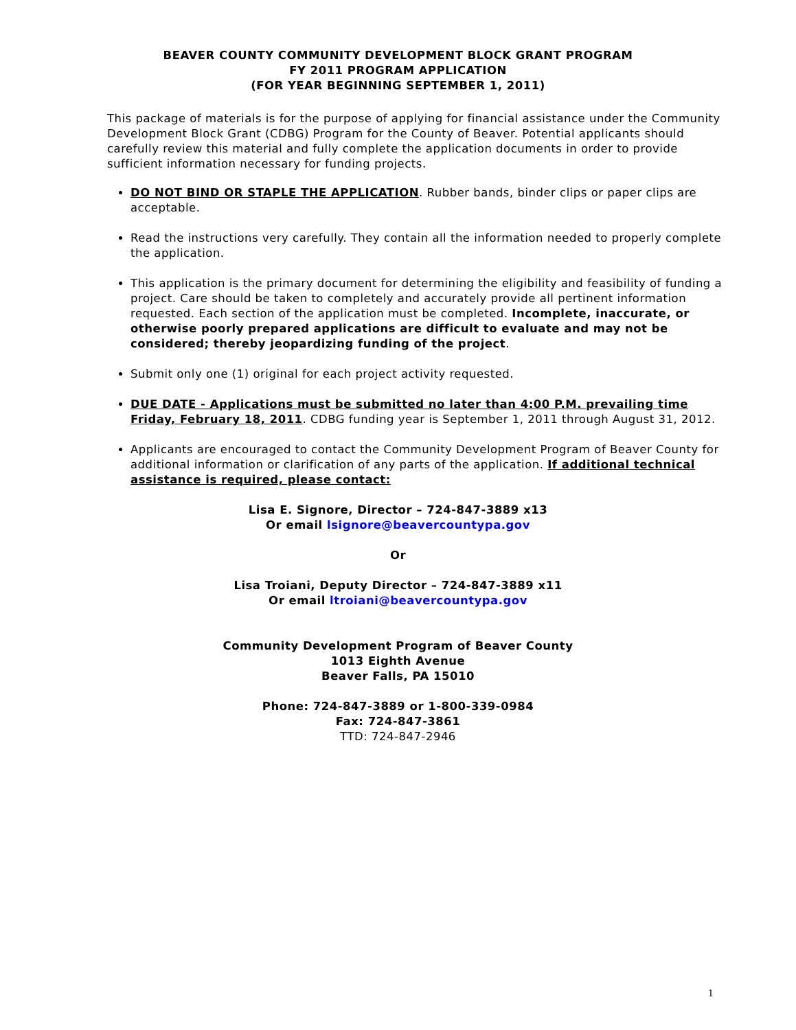BEAVER COUNTY COMMUNITY DEVELOPMENT BLOCK GRANT PROGRAM
FY 2011 PROGRAM APPLICATION
(FOR YEAR BEGINNING SEPTEMBER 1, 2011)
This package of materials is for the purpose of applying for financial assistance under the Community Development Block Grant (CDBG) Program for the County of Beaver. Potential applicants should carefully review this material and fully complete the application documents in order to provide sufficient information necessary for funding projects.
DO NOT BIND OR STAPLE THE APPLICATION. Rubber bands, binder clips or paper clips are acceptable.
Read the instructions very carefully. They contain all the information needed to properly complete the application.
This application is the primary document for determining the eligibility and feasibility of funding a project. Care should be taken to completely and accurately provide all pertinent information requested. Each section of the application must be completed. Incomplete, inaccurate, or otherwise poorly prepared applications are difficult to evaluate and may not be considered; thereby jeopardizing funding of the project.
Submit only one (1) original for each project activity requested.
DUE DATE - Applications must be submitted no later than 4:00 P.M. prevailing time Friday, February 18, 2011. CDBG funding year is September 1, 2011 through August 31, 2012.
Applicants are encouraged to contact the Community Development Program of Beaver County for additional information or clarification of any parts of the application. If additional technical assistance is required, please contact:
Lisa E. Signore, Director – 724-847-3889 x13
Or email lsignore@beavercountypa.gov
Or
Lisa Troiani, Deputy Director – 724-847-3889 x11
Or email ltroiani@beavercountypa.gov
Community Development Program of Beaver County
1013 Eighth Avenue
Beaver Falls, PA 15010
Phone: 724-847-3889 or 1-800-339-0984
Fax: 724-847-3861
TTD: 724-847-2946
1